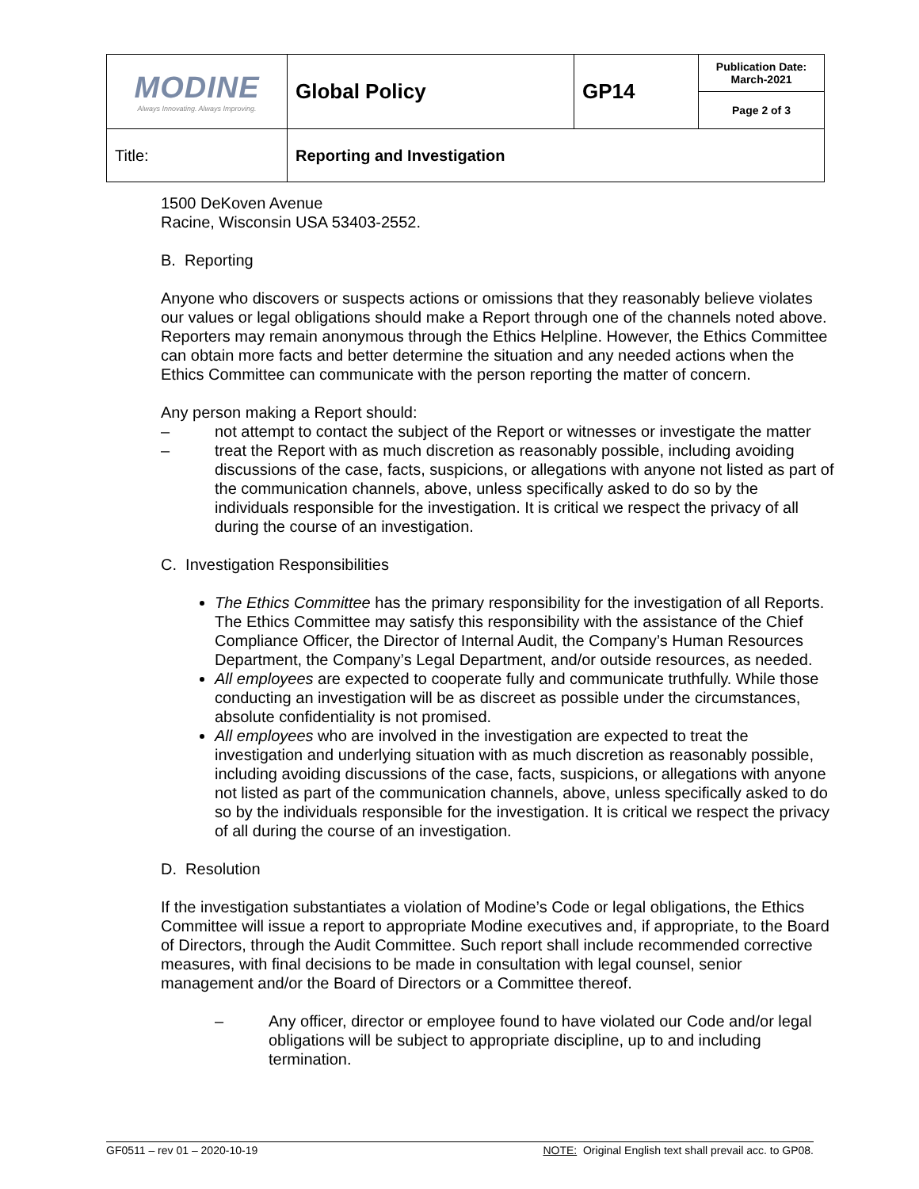| MODINE Always Innovating. Always Improving. | Global Policy | GP14 | Publication Date: March-2021 |
| | | | Page 2 of 3 |
| Title: | Reporting and Investigation | | |
1500 DeKoven Avenue
Racine, Wisconsin USA 53403-2552.
B. Reporting
Anyone who discovers or suspects actions or omissions that they reasonably believe violates our values or legal obligations should make a Report through one of the channels noted above. Reporters may remain anonymous through the Ethics Helpline. However, the Ethics Committee can obtain more facts and better determine the situation and any needed actions when the Ethics Committee can communicate with the person reporting the matter of concern.
Any person making a Report should:
– not attempt to contact the subject of the Report or witnesses or investigate the matter
– treat the Report with as much discretion as reasonably possible, including avoiding discussions of the case, facts, suspicions, or allegations with anyone not listed as part of the communication channels, above, unless specifically asked to do so by the individuals responsible for the investigation. It is critical we respect the privacy of all during the course of an investigation.
C. Investigation Responsibilities
The Ethics Committee has the primary responsibility for the investigation of all Reports. The Ethics Committee may satisfy this responsibility with the assistance of the Chief Compliance Officer, the Director of Internal Audit, the Company’s Human Resources Department, the Company’s Legal Department, and/or outside resources, as needed.
All employees are expected to cooperate fully and communicate truthfully. While those conducting an investigation will be as discreet as possible under the circumstances, absolute confidentiality is not promised.
All employees who are involved in the investigation are expected to treat the investigation and underlying situation with as much discretion as reasonably possible, including avoiding discussions of the case, facts, suspicions, or allegations with anyone not listed as part of the communication channels, above, unless specifically asked to do so by the individuals responsible for the investigation. It is critical we respect the privacy of all during the course of an investigation.
D. Resolution
If the investigation substantiates a violation of Modine’s Code or legal obligations, the Ethics Committee will issue a report to appropriate Modine executives and, if appropriate, to the Board of Directors, through the Audit Committee. Such report shall include recommended corrective measures, with final decisions to be made in consultation with legal counsel, senior management and/or the Board of Directors or a Committee thereof.
– Any officer, director or employee found to have violated our Code and/or legal obligations will be subject to appropriate discipline, up to and including termination.
GF0511 – rev 01 – 2020-10-19 NOTE: Original English text shall prevail acc. to GP08.